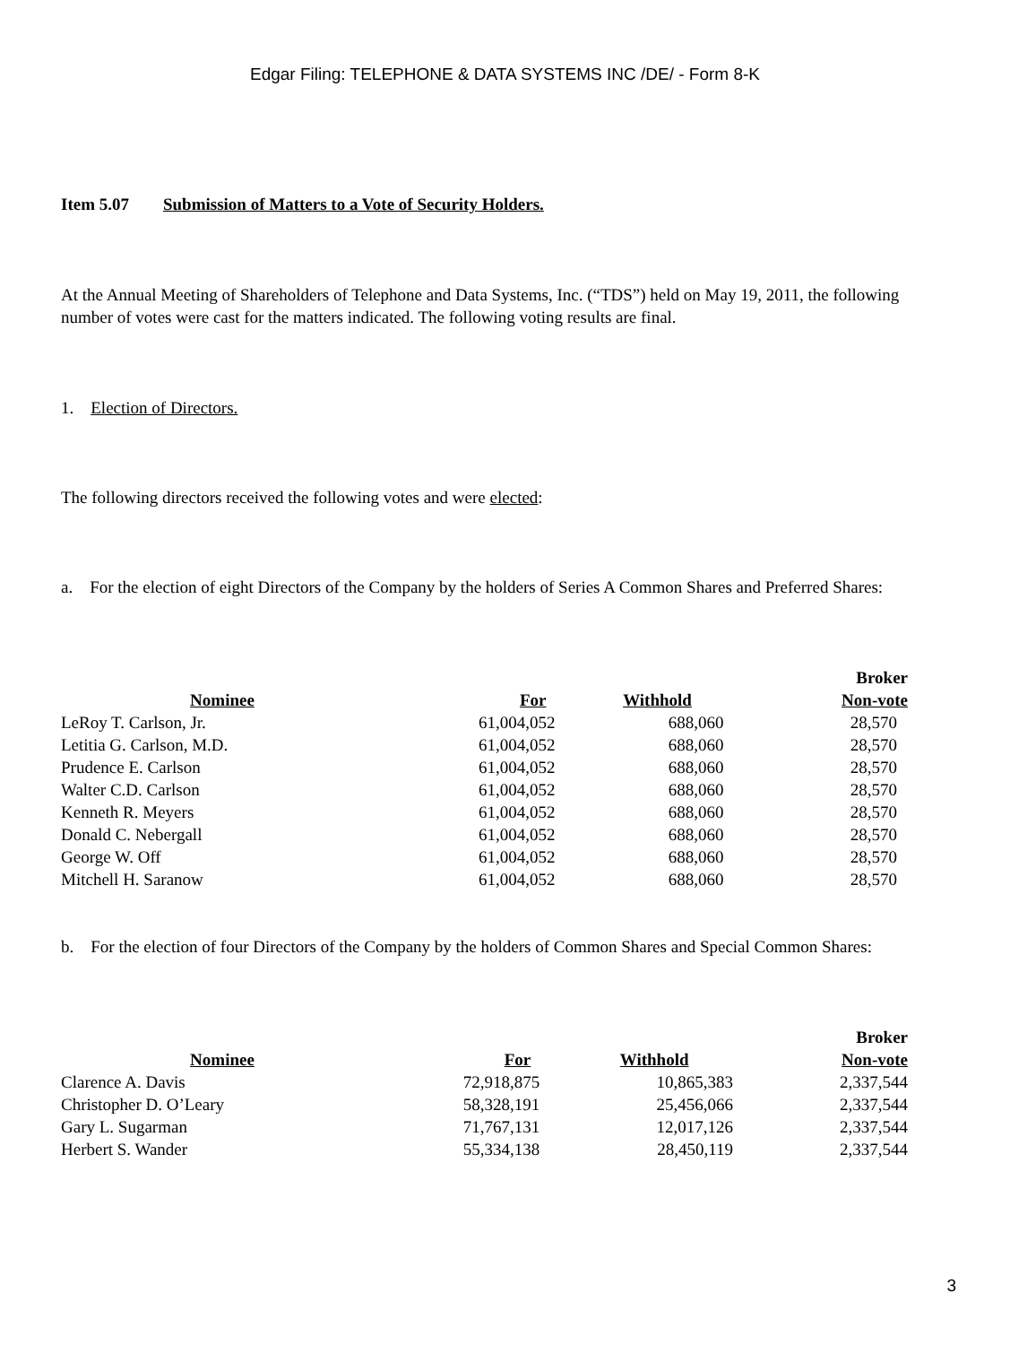Edgar Filing: TELEPHONE & DATA SYSTEMS INC /DE/ - Form 8-K
Item 5.07 Submission of Matters to a Vote of Security Holders.
At the Annual Meeting of Shareholders of Telephone and Data Systems, Inc. (“TDS”) held on May 19, 2011, the following number of votes were cast for the matters indicated. The following voting results are final.
1. Election of Directors.
The following directors received the following votes and were elected:
a. For the election of eight Directors of the Company by the holders of Series A Common Shares and Preferred Shares:
| Nominee | For | Withhold | Broker Non-vote |
| --- | --- | --- | --- |
| LeRoy T. Carlson, Jr. | 61,004,052 | 688,060 | 28,570 |
| Letitia G. Carlson, M.D. | 61,004,052 | 688,060 | 28,570 |
| Prudence E. Carlson | 61,004,052 | 688,060 | 28,570 |
| Walter C.D. Carlson | 61,004,052 | 688,060 | 28,570 |
| Kenneth R. Meyers | 61,004,052 | 688,060 | 28,570 |
| Donald C. Nebergall | 61,004,052 | 688,060 | 28,570 |
| George W. Off | 61,004,052 | 688,060 | 28,570 |
| Mitchell H. Saranow | 61,004,052 | 688,060 | 28,570 |
b. For the election of four Directors of the Company by the holders of Common Shares and Special Common Shares:
| Nominee | For | Withhold | Broker Non-vote |
| --- | --- | --- | --- |
| Clarence A. Davis | 72,918,875 | 10,865,383 | 2,337,544 |
| Christopher D. O’Leary | 58,328,191 | 25,456,066 | 2,337,544 |
| Gary L. Sugarman | 71,767,131 | 12,017,126 | 2,337,544 |
| Herbert S. Wander | 55,334,138 | 28,450,119 | 2,337,544 |
3